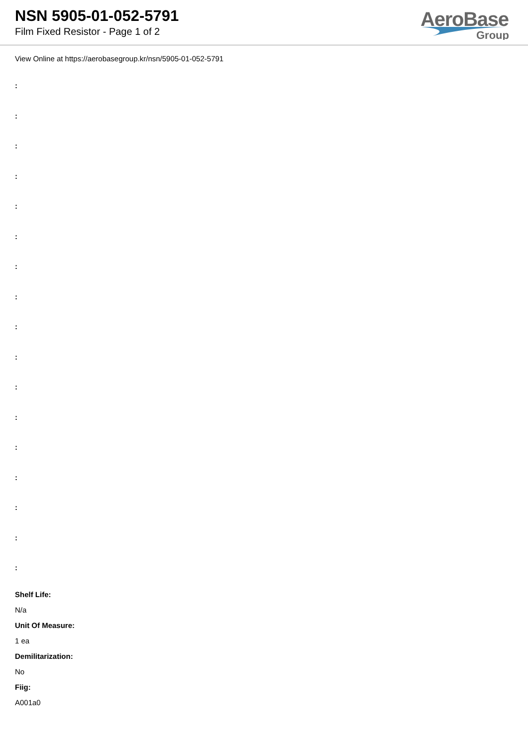NSN 5905-01-052-5791
Film Fixed Resistor - Page 1 of 2
AeroBase
Group
View Online at https://aerobasegroup.kr/nsn/5905-01-052-5791
:
:
:
:
:
:
:
:
:
:
:
:
:
:
:
:
:
Shelf Life:
N/a
Unit Of Measure:
1 ea
Demilitarization:
No
Fiig:
A001a0